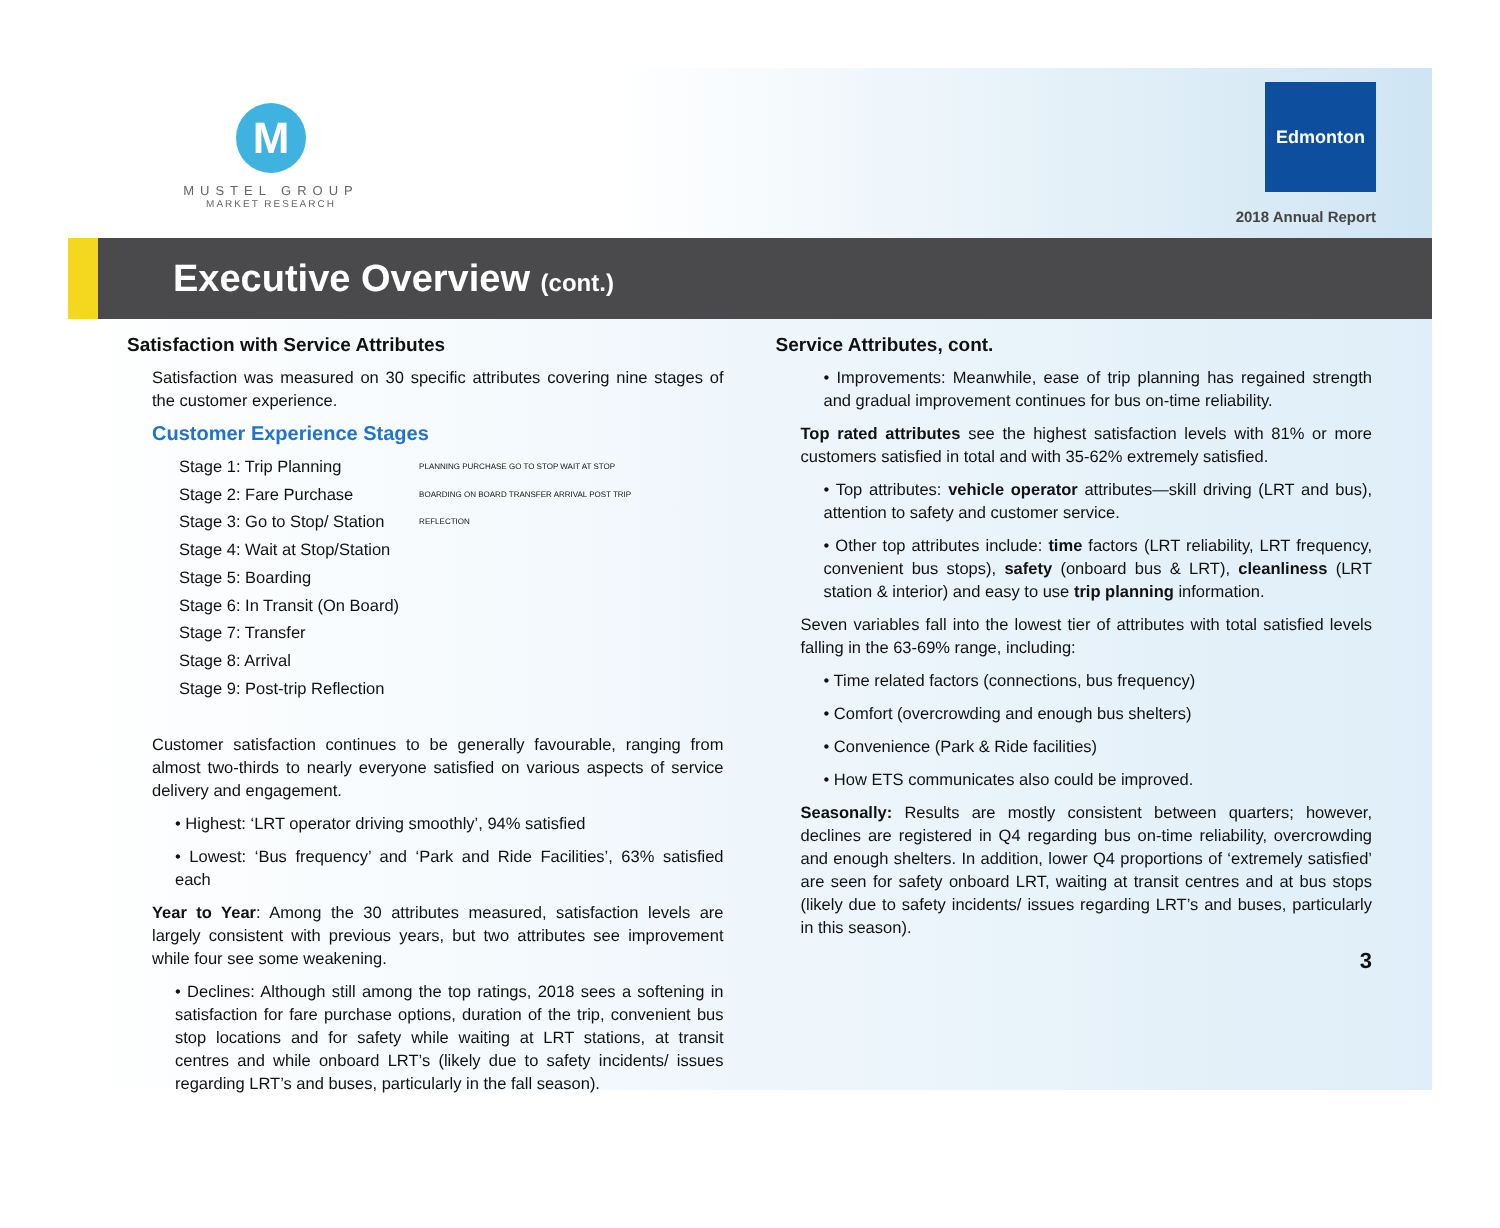M
MUSTEL GROUP
MARKET RESEARCH
Edmonton
2018 Annual Report
Executive Overview (cont.)
Satisfaction with Service Attributes
Satisfaction was measured on 30 specific attributes covering nine stages of the customer experience.
Customer Experience Stages
Stage 1: Trip Planning
Stage 2: Fare Purchase
Stage 3: Go to Stop/ Station
Stage 4: Wait at Stop/Station
Stage 5: Boarding
Stage 6: In Transit (On Board)
Stage 7: Transfer
Stage 8: Arrival
Stage 9: Post-trip Reflection
PLANNING PURCHASE GO TO STOP WAIT AT STOP BOARDING ON BOARD TRANSFER ARRIVAL POST TRIP REFLECTION
Customer satisfaction continues to be generally favourable, ranging from almost two-thirds to nearly everyone satisfied on various aspects of service delivery and engagement.
• Highest: ‘LRT operator driving smoothly’, 94% satisfied
• Lowest: ‘Bus frequency’ and ‘Park and Ride Facilities’, 63% satisfied each
Year to Year: Among the 30 attributes measured, satisfaction levels are largely consistent with previous years, but two attributes see improvement while four see some weakening.
• Declines: Although still among the top ratings, 2018 sees a softening in satisfaction for fare purchase options, duration of the trip, convenient bus stop locations and for safety while waiting at LRT stations, at transit centres and while onboard LRT’s (likely due to safety incidents/ issues regarding LRT’s and buses, particularly in the fall season).
Service Attributes, cont.
• Improvements: Meanwhile, ease of trip planning has regained strength and gradual improvement continues for bus on-time reliability.
Top rated attributes see the highest satisfaction levels with 81% or more customers satisfied in total and with 35-62% extremely satisfied.
• Top attributes: vehicle operator attributes—skill driving (LRT and bus), attention to safety and customer service.
• Other top attributes include: time factors (LRT reliability, LRT frequency, convenient bus stops), safety (onboard bus & LRT), cleanliness (LRT station & interior) and easy to use trip planning information.
Seven variables fall into the lowest tier of attributes with total satisfied levels falling in the 63-69% range, including:
• Time related factors (connections, bus frequency)
• Comfort (overcrowding and enough bus shelters)
• Convenience (Park & Ride facilities)
• How ETS communicates also could be improved.
Seasonally: Results are mostly consistent between quarters; however, declines are registered in Q4 regarding bus on-time reliability, overcrowding and enough shelters. In addition, lower Q4 proportions of ‘extremely satisfied’ are seen for safety onboard LRT, waiting at transit centres and at bus stops (likely due to safety incidents/ issues regarding LRT’s and buses, particularly in this season).
3